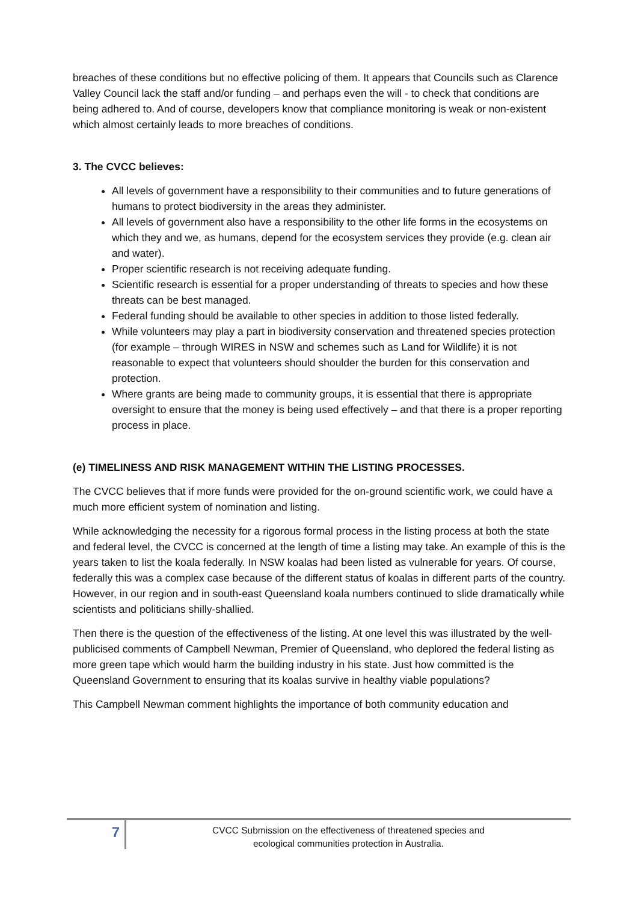breaches of these conditions but no effective policing of them. It appears that Councils such as Clarence Valley Council lack the staff and/or funding – and perhaps even the will - to check that conditions are being adhered to. And of course, developers know that compliance monitoring is weak or non-existent which almost certainly leads to more breaches of conditions.
3. The CVCC believes:
All levels of government have a responsibility to their communities and to future generations of humans to protect biodiversity in the areas they administer.
All levels of government also have a responsibility to the other life forms in the ecosystems on which they and we, as humans, depend for the ecosystem services they provide (e.g. clean air and water).
Proper scientific research is not receiving adequate funding.
Scientific research is essential for a proper understanding of threats to species and how these threats can be best managed.
Federal funding should be available to other species in addition to those listed federally.
While volunteers may play a part in biodiversity conservation and threatened species protection (for example – through WIRES in NSW and schemes such as Land for Wildlife) it is not reasonable to expect that volunteers should shoulder the burden for this conservation and protection.
Where grants are being made to community groups, it is essential that there is appropriate oversight to ensure that the money is being used effectively – and that there is a proper reporting process in place.
(e) TIMELINESS AND RISK MANAGEMENT WITHIN THE LISTING PROCESSES.
The CVCC believes that if more funds were provided for the on-ground scientific work, we could have a much more efficient system of nomination and listing.
While acknowledging the necessity for a rigorous formal process in the listing process at both the state and federal level, the CVCC is concerned at the length of time a listing may take. An example of this is the years taken to list the koala federally. In NSW koalas had been listed as vulnerable for years. Of course, federally this was a complex case because of the different status of koalas in different parts of the country. However, in our region and in south-east Queensland koala numbers continued to slide dramatically while scientists and politicians shilly-shallied.
Then there is the question of the effectiveness of the listing. At one level this was illustrated by the well-publicised comments of Campbell Newman, Premier of Queensland, who deplored the federal listing as more green tape which would harm the building industry in his state. Just how committed is the Queensland Government to ensuring that its koalas survive in healthy viable populations?
This Campbell Newman comment highlights the importance of both community education and
7
CVCC Submission on the effectiveness of threatened species and
ecological communities protection in Australia.